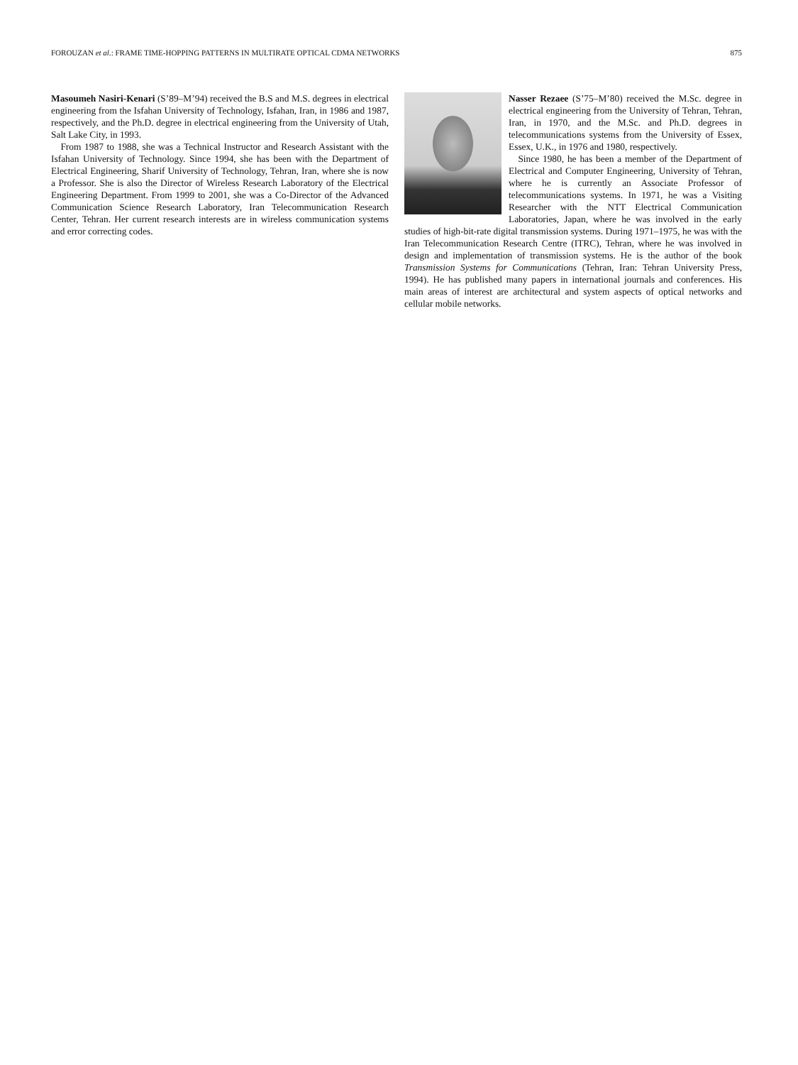FOROUZAN et al.: FRAME TIME-HOPPING PATTERNS IN MULTIRATE OPTICAL CDMA NETWORKS 875
Masoumeh Nasiri-Kenari (S’89–M’94) received the B.S and M.S. degrees in electrical engineering from the Isfahan University of Technology, Isfahan, Iran, in 1986 and 1987, respectively, and the Ph.D. degree in electrical engineering from the University of Utah, Salt Lake City, in 1993.
From 1987 to 1988, she was a Technical Instructor and Research Assistant with the Isfahan University of Technology. Since 1994, she has been with the Department of Electrical Engineering, Sharif University of Technology, Tehran, Iran, where she is now a Professor. She is also the Director of Wireless Research Laboratory of the Electrical Engineering Department. From 1999 to 2001, she was a Co-Director of the Advanced Communication Science Research Laboratory, Iran Telecommunication Research Center, Tehran. Her current research interests are in wireless communication systems and error correcting codes.
Nasser Rezaee (S’75–M’80) received the M.Sc. degree in electrical engineering from the University of Tehran, Tehran, Iran, in 1970, and the M.Sc. and Ph.D. degrees in telecommunications systems from the University of Essex, Essex, U.K., in 1976 and 1980, respectively.
Since 1980, he has been a member of the Department of Electrical and Computer Engineering, University of Tehran, where he is currently an Associate Professor of telecommunications systems. In 1971, he was a Visiting Researcher with the NTT Electrical Communication Laboratories, Japan, where he was involved in the early studies of high-bit-rate digital transmission systems. During 1971–1975, he was with the Iran Telecommunication Research Centre (ITRC), Tehran, where he was involved in design and implementation of transmission systems. He is the author of the book Transmission Systems for Communications (Tehran, Iran: Tehran University Press, 1994). He has published many papers in international journals and conferences. His main areas of interest are architectural and system aspects of optical networks and cellular mobile networks.